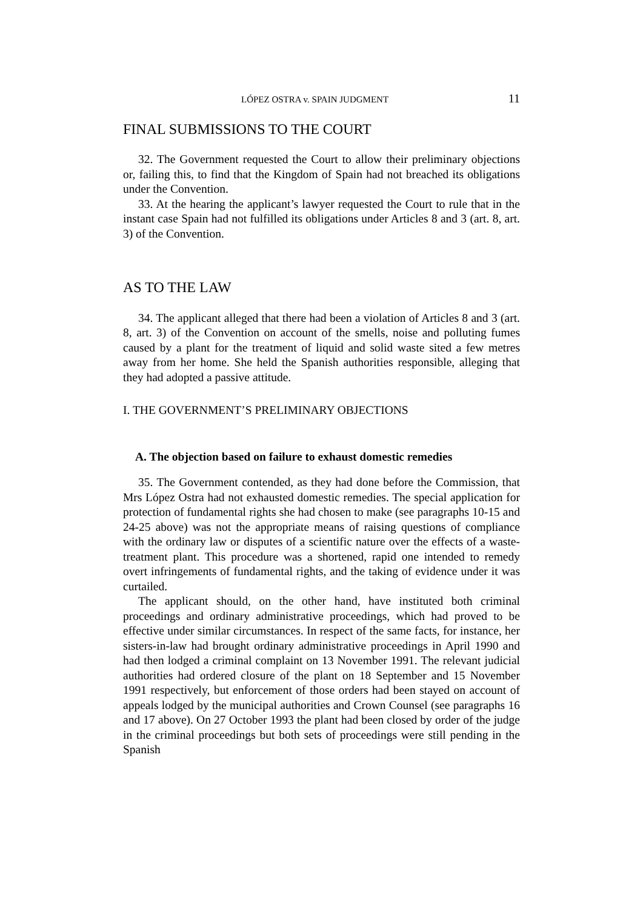LÓPEZ OSTRA v. SPAIN JUDGMENT 11
FINAL SUBMISSIONS TO THE COURT
32. The Government requested the Court to allow their preliminary objections or, failing this, to find that the Kingdom of Spain had not breached its obligations under the Convention.
33. At the hearing the applicant’s lawyer requested the Court to rule that in the instant case Spain had not fulfilled its obligations under Articles 8 and 3 (art. 8, art. 3) of the Convention.
AS TO THE LAW
34. The applicant alleged that there had been a violation of Articles 8 and 3 (art. 8, art. 3) of the Convention on account of the smells, noise and polluting fumes caused by a plant for the treatment of liquid and solid waste sited a few metres away from her home. She held the Spanish authorities responsible, alleging that they had adopted a passive attitude.
I. THE GOVERNMENT’S PRELIMINARY OBJECTIONS
A. The objection based on failure to exhaust domestic remedies
35. The Government contended, as they had done before the Commission, that Mrs López Ostra had not exhausted domestic remedies. The special application for protection of fundamental rights she had chosen to make (see paragraphs 10-15 and 24-25 above) was not the appropriate means of raising questions of compliance with the ordinary law or disputes of a scientific nature over the effects of a waste-treatment plant. This procedure was a shortened, rapid one intended to remedy overt infringements of fundamental rights, and the taking of evidence under it was curtailed.
The applicant should, on the other hand, have instituted both criminal proceedings and ordinary administrative proceedings, which had proved to be effective under similar circumstances. In respect of the same facts, for instance, her sisters-in-law had brought ordinary administrative proceedings in April 1990 and had then lodged a criminal complaint on 13 November 1991. The relevant judicial authorities had ordered closure of the plant on 18 September and 15 November 1991 respectively, but enforcement of those orders had been stayed on account of appeals lodged by the municipal authorities and Crown Counsel (see paragraphs 16 and 17 above). On 27 October 1993 the plant had been closed by order of the judge in the criminal proceedings but both sets of proceedings were still pending in the Spanish